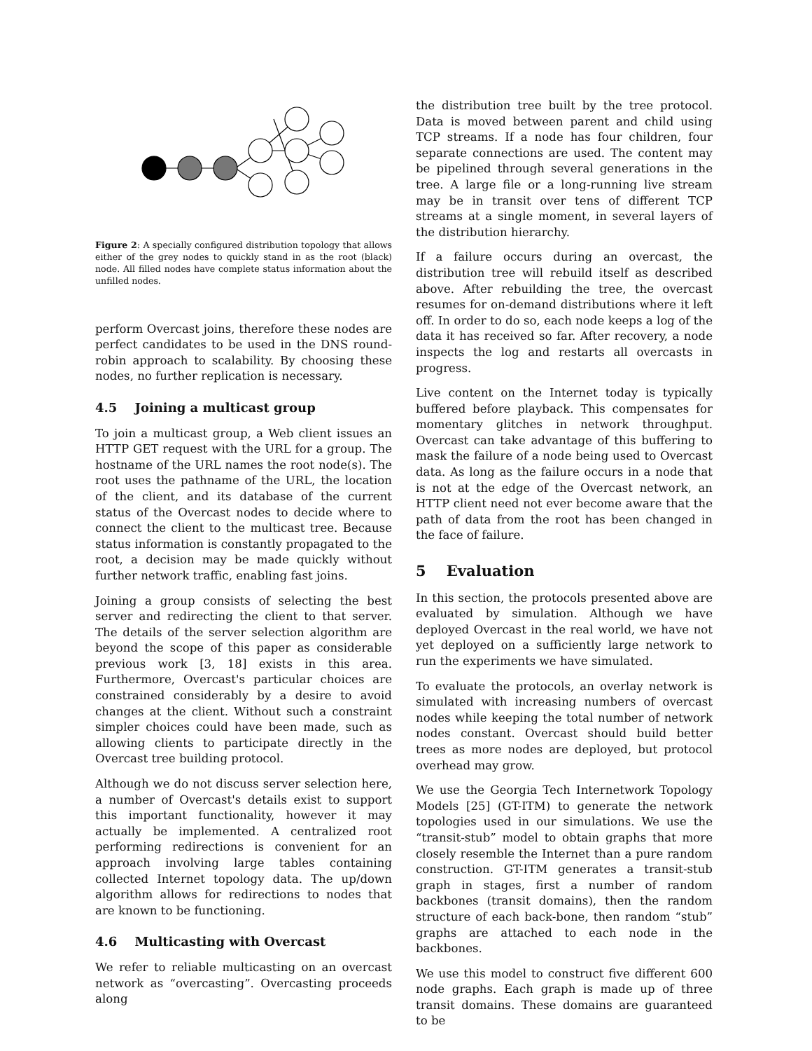Figure 2: A specially configured distribution topology that allows either of the grey nodes to quickly stand in as the root (black) node. All filled nodes have complete status information about the unfilled nodes.
perform Overcast joins, therefore these nodes are perfect candidates to be used in the DNS round-robin approach to scalability. By choosing these nodes, no further replication is necessary.
4.5 Joining a multicast group
To join a multicast group, a Web client issues an HTTP GET request with the URL for a group. The hostname of the URL names the root node(s). The root uses the pathname of the URL, the location of the client, and its database of the current status of the Overcast nodes to decide where to connect the client to the multicast tree. Because status information is constantly propagated to the root, a decision may be made quickly without further network traffic, enabling fast joins.
Joining a group consists of selecting the best server and redirecting the client to that server. The details of the server selection algorithm are beyond the scope of this paper as considerable previous work [3, 18] exists in this area. Furthermore, Overcast's particular choices are constrained considerably by a desire to avoid changes at the client. Without such a constraint simpler choices could have been made, such as allowing clients to participate directly in the Overcast tree building protocol.
Although we do not discuss server selection here, a number of Overcast's details exist to support this important functionality, however it may actually be implemented. A centralized root performing redirections is convenient for an approach involving large tables containing collected Internet topology data. The up/down algorithm allows for redirections to nodes that are known to be functioning.
4.6 Multicasting with Overcast
We refer to reliable multicasting on an overcast network as “overcasting”. Overcasting proceeds along
the distribution tree built by the tree protocol. Data is moved between parent and child using TCP streams. If a node has four children, four separate connections are used. The content may be pipelined through several generations in the tree. A large file or a long-running live stream may be in transit over tens of different TCP streams at a single moment, in several layers of the distribution hierarchy.
If a failure occurs during an overcast, the distribution tree will rebuild itself as described above. After rebuilding the tree, the overcast resumes for on-demand distributions where it left off. In order to do so, each node keeps a log of the data it has received so far. After recovery, a node inspects the log and restarts all overcasts in progress.
Live content on the Internet today is typically buffered before playback. This compensates for momentary glitches in network throughput. Overcast can take advantage of this buffering to mask the failure of a node being used to Overcast data. As long as the failure occurs in a node that is not at the edge of the Overcast network, an HTTP client need not ever become aware that the path of data from the root has been changed in the face of failure.
5 Evaluation
In this section, the protocols presented above are evaluated by simulation. Although we have deployed Overcast in the real world, we have not yet deployed on a sufficiently large network to run the experiments we have simulated.
To evaluate the protocols, an overlay network is simulated with increasing numbers of overcast nodes while keeping the total number of network nodes constant. Overcast should build better trees as more nodes are deployed, but protocol overhead may grow.
We use the Georgia Tech Internetwork Topology Models [25] (GT-ITM) to generate the network topologies used in our simulations. We use the “transit-stub” model to obtain graphs that more closely resemble the Internet than a pure random construction. GT-ITM generates a transit-stub graph in stages, first a number of random backbones (transit domains), then the random structure of each back-bone, then random “stub” graphs are attached to each node in the backbones.
We use this model to construct five different 600 node graphs. Each graph is made up of three transit domains. These domains are guaranteed to be